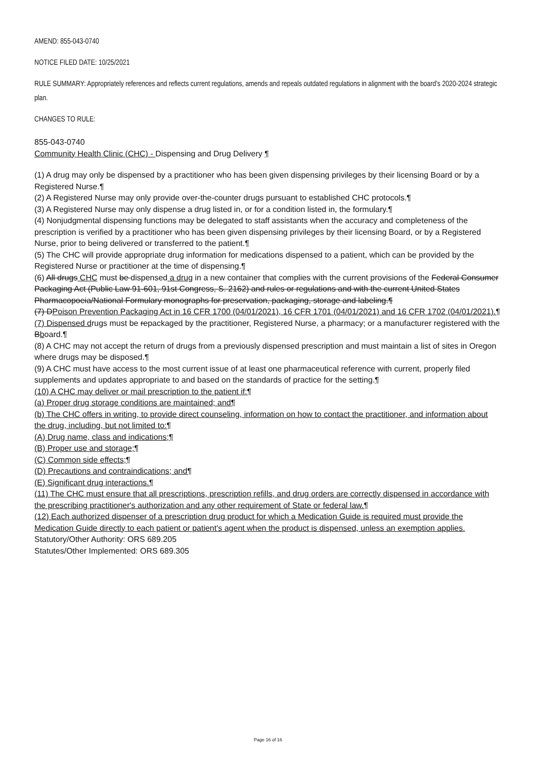AMEND: 855-043-0740
NOTICE FILED DATE: 10/25/2021
RULE SUMMARY: Appropriately references and reflects current regulations, amends and repeals outdated regulations in alignment with the board’s 2020-2024 strategic plan.
CHANGES TO RULE:
855-043-0740
Community Health Clinic (CHC) - Dispensing and Drug Delivery ¶
(1) A drug may only be dispensed by a practitioner who has been given dispensing privileges by their licensing Board or by a Registered Nurse.¶
(2) A Registered Nurse may only provide over-the-counter drugs pursuant to established CHC protocols.¶
(3) A Registered Nurse may only dispense a drug listed in, or for a condition listed in, the formulary.¶
(4) Nonjudgmental dispensing functions may be delegated to staff assistants when the accuracy and completeness of the prescription is verified by a practitioner who has been given dispensing privileges by their licensing Board, or by a Registered Nurse, prior to being delivered or transferred to the patient.¶
(5) The CHC will provide appropriate drug information for medications dispensed to a patient, which can be provided by the Registered Nurse or practitioner at the time of dispensing.¶
(6) All drugs CHC must be dispensed a drug in a new container that complies with the current provisions of the Federal Consumer Packaging Act (Public Law 91-601, 91st Congress, S. 2162) and rules or regulations and with the current United States Pharmacopoeia/National Formulary monographs for preservation, packaging, storage and labeling.¶
(7) DPoison Prevention Packaging Act in 16 CFR 1700 (04/01/2021), 16 CFR 1701 (04/01/2021) and 16 CFR 1702 (04/01/2021).¶
(7) Dispensed drugs must be repackaged by the practitioner, Registered Nurse, a pharmacy; or a manufacturer registered with the Bboard.¶
(8) A CHC may not accept the return of drugs from a previously dispensed prescription and must maintain a list of sites in Oregon where drugs may be disposed.¶
(9) A CHC must have access to the most current issue of at least one pharmaceutical reference with current, properly filed supplements and updates appropriate to and based on the standards of practice for the setting.¶
(10) A CHC may deliver or mail prescription to the patient if:¶
(a) Proper drug storage conditions are maintained; and¶
(b) The CHC offers in writing, to provide direct counseling, information on how to contact the practitioner, and information about the drug, including, but not limited to:¶
(A) Drug name, class and indications;¶
(B) Proper use and storage;¶
(C) Common side effects;¶
(D) Precautions and contraindications; and¶
(E) Significant drug interactions.¶
(11) The CHC must ensure that all prescriptions, prescription refills, and drug orders are correctly dispensed in accordance with the prescribing practitioner's authorization and any other requirement of State or federal law.¶
(12) Each authorized dispenser of a prescription drug product for which a Medication Guide is required must provide the Medication Guide directly to each patient or patient's agent when the product is dispensed, unless an exemption applies.
Statutory/Other Authority: ORS 689.205
Statutes/Other Implemented: ORS 689.305
Page 16 of 16